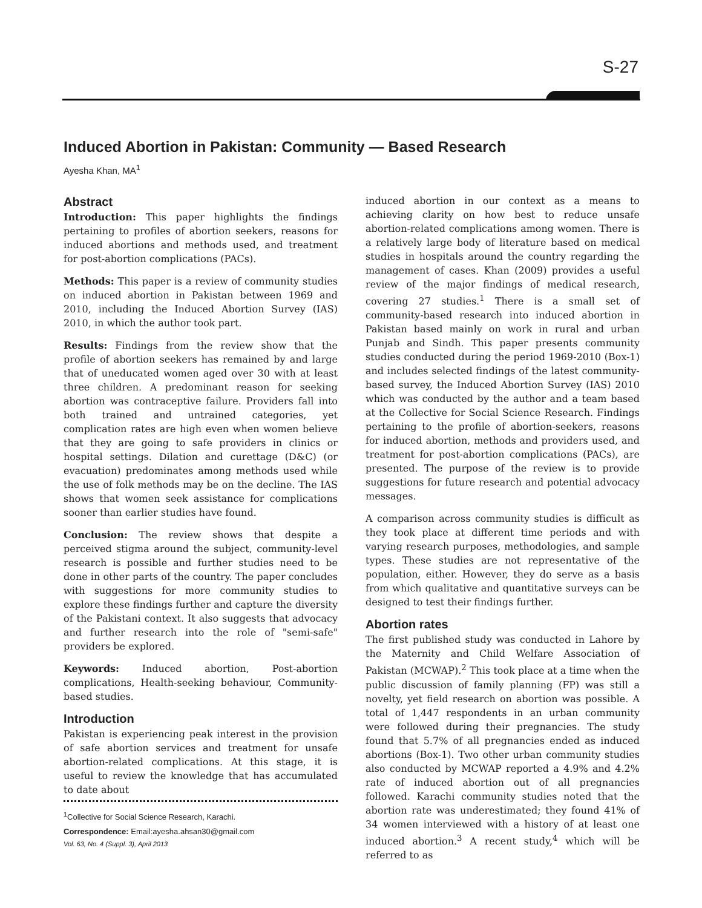S-27
Induced Abortion in Pakistan: Community — Based Research
Ayesha Khan, MA<sup>1</sup>
Abstract
Introduction: This paper highlights the findings pertaining to profiles of abortion seekers, reasons for induced abortions and methods used, and treatment for post-abortion complications (PACs).
Methods: This paper is a review of community studies on induced abortion in Pakistan between 1969 and 2010, including the Induced Abortion Survey (IAS) 2010, in which the author took part.
Results: Findings from the review show that the profile of abortion seekers has remained by and large that of uneducated women aged over 30 with at least three children. A predominant reason for seeking abortion was contraceptive failure. Providers fall into both trained and untrained categories, yet complication rates are high even when women believe that they are going to safe providers in clinics or hospital settings. Dilation and curettage (D&C) (or evacuation) predominates among methods used while the use of folk methods may be on the decline. The IAS shows that women seek assistance for complications sooner than earlier studies have found.
Conclusion: The review shows that despite a perceived stigma around the subject, community-level research is possible and further studies need to be done in other parts of the country. The paper concludes with suggestions for more community studies to explore these findings further and capture the diversity of the Pakistani context. It also suggests that advocacy and further research into the role of "semi-safe" providers be explored.
Keywords: Induced abortion, Post-abortion complications, Health-seeking behaviour, Community-based studies.
Introduction
Pakistan is experiencing peak interest in the provision of safe abortion services and treatment for unsafe abortion-related complications. At this stage, it is useful to review the knowledge that has accumulated to date about
<sup>1</sup> Collective for Social Science Research, Karachi.
Correspondence: Email:ayesha.ahsan30@gmail.com
induced abortion in our context as a means to achieving clarity on how best to reduce unsafe abortion-related complications among women. There is a relatively large body of literature based on medical studies in hospitals around the country regarding the management of cases. Khan (2009) provides a useful review of the major findings of medical research, covering 27 studies.<sup>1</sup> There is a small set of community-based research into induced abortion in Pakistan based mainly on work in rural and urban Punjab and Sindh. This paper presents community studies conducted during the period 1969-2010 (Box-1) and includes selected findings of the latest community-based survey, the Induced Abortion Survey (IAS) 2010 which was conducted by the author and a team based at the Collective for Social Science Research. Findings pertaining to the profile of abortion-seekers, reasons for induced abortion, methods and providers used, and treatment for post-abortion complications (PACs), are presented. The purpose of the review is to provide suggestions for future research and potential advocacy messages.
A comparison across community studies is difficult as they took place at different time periods and with varying research purposes, methodologies, and sample types. These studies are not representative of the population, either. However, they do serve as a basis from which qualitative and quantitative surveys can be designed to test their findings further.
Abortion rates
The first published study was conducted in Lahore by the Maternity and Child Welfare Association of Pakistan (MCWAP).<sup>2</sup> This took place at a time when the public discussion of family planning (FP) was still a novelty, yet field research on abortion was possible. A total of 1,447 respondents in an urban community were followed during their pregnancies. The study found that 5.7% of all pregnancies ended as induced abortions (Box-1). Two other urban community studies also conducted by MCWAP reported a 4.9% and 4.2% rate of induced abortion out of all pregnancies followed. Karachi community studies noted that the abortion rate was underestimated; they found 41% of 34 women interviewed with a history of at least one induced abortion.<sup>3</sup> A recent study,<sup>4</sup> which will be referred to as
Vol. 63, No. 4 (Suppl. 3), April 2013